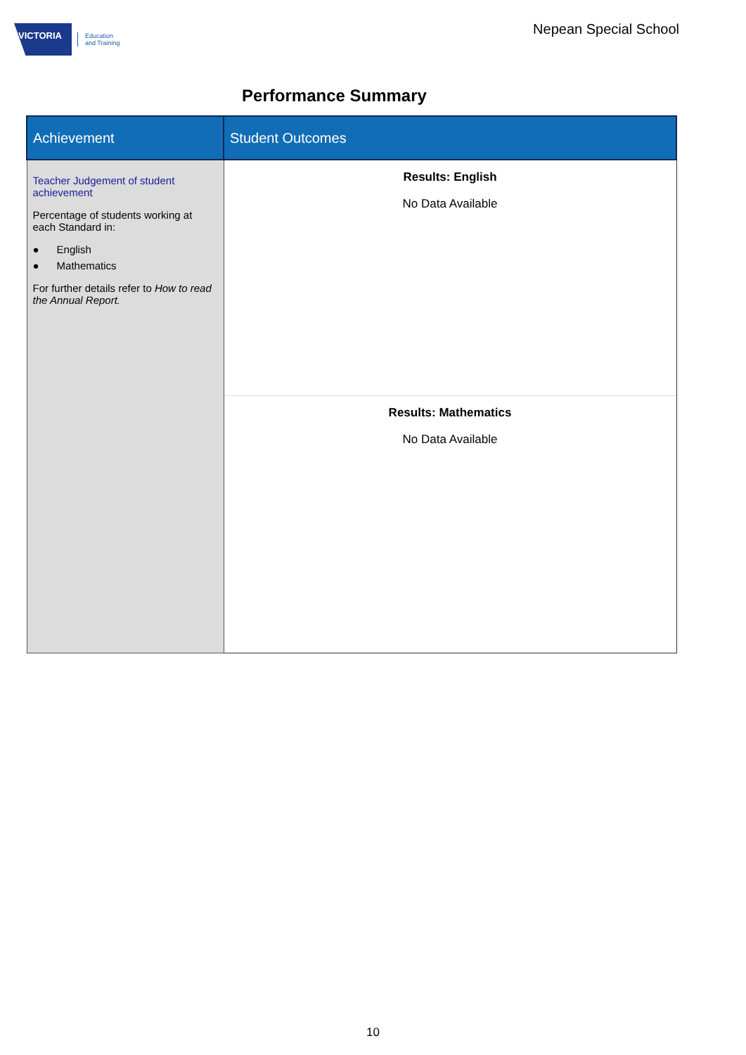VICTORIA
Education
and Training
Nepean Special School
Performance Summary
| Achievement | Student Outcomes |
| --- | --- |
| Teacher Judgement of student achievement Percentage of students working at each Standard in: ● English ● Mathematics For further details refer to How to read the Annual Report. | Results: English No Data Available Results: Mathematics No Data Available |
10